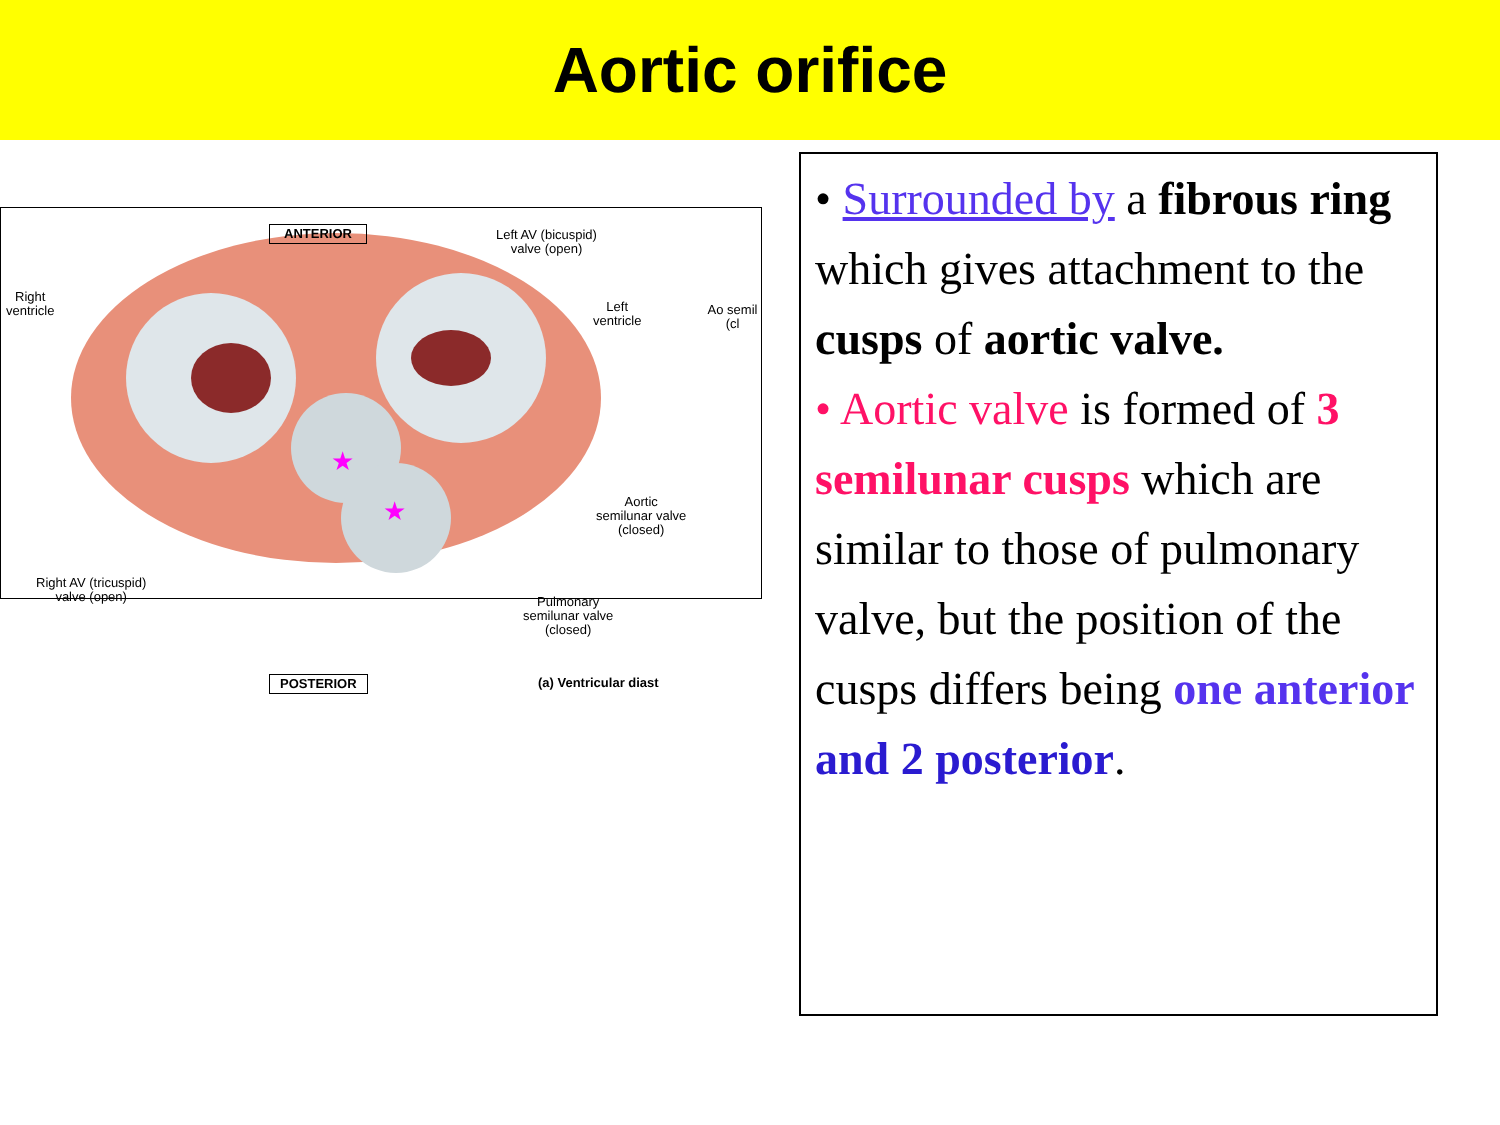Aortic orifice
★
★
ANTERIOR Left AV (bicuspid)
valve (open)
Right
ventricle Left
ventricle
Ao semil (cl
Aortic
semilunar valve
(closed)
Right AV (tricuspid)
valve (open) Pulmonary
semilunar valve
(closed)
POSTERIOR (a) Ventricular diast
• Surrounded by a fibrous ring which gives attachment to the cusps of aortic valve.
• Aortic valve is formed of 3 semilunar cusps which are similar to those of pulmonary valve, but the position of the cusps differs being one anterior and 2 posterior.